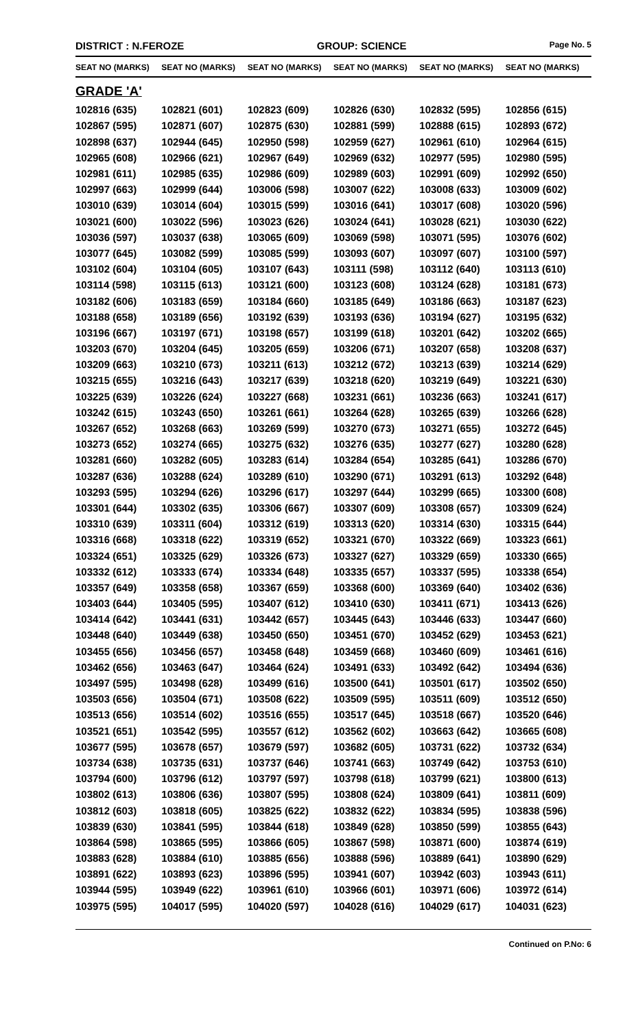DISTRICT : N.FEROZE GROUP: SCIENCE Page No. 5
| SEAT NO (MARKS) | SEAT NO (MARKS) | SEAT NO (MARKS) | SEAT NO (MARKS) | SEAT NO (MARKS) | SEAT NO (MARKS) |
| --- | --- | --- | --- | --- | --- |
| GRADE 'A' | | | | | |
| 102816 (635) | 102821 (601) | 102823 (609) | 102826 (630) | 102832 (595) | 102856 (615) |
| 102867 (595) | 102871 (607) | 102875 (630) | 102881 (599) | 102888 (615) | 102893 (672) |
| 102898 (637) | 102944 (645) | 102950 (598) | 102959 (627) | 102961 (610) | 102964 (615) |
| 102965 (608) | 102966 (621) | 102967 (649) | 102969 (632) | 102977 (595) | 102980 (595) |
| 102981 (611) | 102985 (635) | 102986 (609) | 102989 (603) | 102991 (609) | 102992 (650) |
| 102997 (663) | 102999 (644) | 103006 (598) | 103007 (622) | 103008 (633) | 103009 (602) |
| 103010 (639) | 103014 (604) | 103015 (599) | 103016 (641) | 103017 (608) | 103020 (596) |
| 103021 (600) | 103022 (596) | 103023 (626) | 103024 (641) | 103028 (621) | 103030 (622) |
| 103036 (597) | 103037 (638) | 103065 (609) | 103069 (598) | 103071 (595) | 103076 (602) |
| 103077 (645) | 103082 (599) | 103085 (599) | 103093 (607) | 103097 (607) | 103100 (597) |
| 103102 (604) | 103104 (605) | 103107 (643) | 103111 (598) | 103112 (640) | 103113 (610) |
| 103114 (598) | 103115 (613) | 103121 (600) | 103123 (608) | 103124 (628) | 103181 (673) |
| 103182 (606) | 103183 (659) | 103184 (660) | 103185 (649) | 103186 (663) | 103187 (623) |
| 103188 (658) | 103189 (656) | 103192 (639) | 103193 (636) | 103194 (627) | 103195 (632) |
| 103196 (667) | 103197 (671) | 103198 (657) | 103199 (618) | 103201 (642) | 103202 (665) |
| 103203 (670) | 103204 (645) | 103205 (659) | 103206 (671) | 103207 (658) | 103208 (637) |
| 103209 (663) | 103210 (673) | 103211 (613) | 103212 (672) | 103213 (639) | 103214 (629) |
| 103215 (655) | 103216 (643) | 103217 (639) | 103218 (620) | 103219 (649) | 103221 (630) |
| 103225 (639) | 103226 (624) | 103227 (668) | 103231 (661) | 103236 (663) | 103241 (617) |
| 103242 (615) | 103243 (650) | 103261 (661) | 103264 (628) | 103265 (639) | 103266 (628) |
| 103267 (652) | 103268 (663) | 103269 (599) | 103270 (673) | 103271 (655) | 103272 (645) |
| 103273 (652) | 103274 (665) | 103275 (632) | 103276 (635) | 103277 (627) | 103280 (628) |
| 103281 (660) | 103282 (605) | 103283 (614) | 103284 (654) | 103285 (641) | 103286 (670) |
| 103287 (636) | 103288 (624) | 103289 (610) | 103290 (671) | 103291 (613) | 103292 (648) |
| 103293 (595) | 103294 (626) | 103296 (617) | 103297 (644) | 103299 (665) | 103300 (608) |
| 103301 (644) | 103302 (635) | 103306 (667) | 103307 (609) | 103308 (657) | 103309 (624) |
| 103310 (639) | 103311 (604) | 103312 (619) | 103313 (620) | 103314 (630) | 103315 (644) |
| 103316 (668) | 103318 (622) | 103319 (652) | 103321 (670) | 103322 (669) | 103323 (661) |
| 103324 (651) | 103325 (629) | 103326 (673) | 103327 (627) | 103329 (659) | 103330 (665) |
| 103332 (612) | 103333 (674) | 103334 (648) | 103335 (657) | 103337 (595) | 103338 (654) |
| 103357 (649) | 103358 (658) | 103367 (659) | 103368 (600) | 103369 (640) | 103402 (636) |
| 103403 (644) | 103405 (595) | 103407 (612) | 103410 (630) | 103411 (671) | 103413 (626) |
| 103414 (642) | 103441 (631) | 103442 (657) | 103445 (643) | 103446 (633) | 103447 (660) |
| 103448 (640) | 103449 (638) | 103450 (650) | 103451 (670) | 103452 (629) | 103453 (621) |
| 103455 (656) | 103456 (657) | 103458 (648) | 103459 (668) | 103460 (609) | 103461 (616) |
| 103462 (656) | 103463 (647) | 103464 (624) | 103491 (633) | 103492 (642) | 103494 (636) |
| 103497 (595) | 103498 (628) | 103499 (616) | 103500 (641) | 103501 (617) | 103502 (650) |
| 103503 (656) | 103504 (671) | 103508 (622) | 103509 (595) | 103511 (609) | 103512 (650) |
| 103513 (656) | 103514 (602) | 103516 (655) | 103517 (645) | 103518 (667) | 103520 (646) |
| 103521 (651) | 103542 (595) | 103557 (612) | 103562 (602) | 103663 (642) | 103665 (608) |
| 103677 (595) | 103678 (657) | 103679 (597) | 103682 (605) | 103731 (622) | 103732 (634) |
| 103734 (638) | 103735 (631) | 103737 (646) | 103741 (663) | 103749 (642) | 103753 (610) |
| 103794 (600) | 103796 (612) | 103797 (597) | 103798 (618) | 103799 (621) | 103800 (613) |
| 103802 (613) | 103806 (636) | 103807 (595) | 103808 (624) | 103809 (641) | 103811 (609) |
| 103812 (603) | 103818 (605) | 103825 (622) | 103832 (622) | 103834 (595) | 103838 (596) |
| 103839 (630) | 103841 (595) | 103844 (618) | 103849 (628) | 103850 (599) | 103855 (643) |
| 103864 (598) | 103865 (595) | 103866 (605) | 103867 (598) | 103871 (600) | 103874 (619) |
| 103883 (628) | 103884 (610) | 103885 (656) | 103888 (596) | 103889 (641) | 103890 (629) |
| 103891 (622) | 103893 (623) | 103896 (595) | 103941 (607) | 103942 (603) | 103943 (611) |
| 103944 (595) | 103949 (622) | 103961 (610) | 103966 (601) | 103971 (606) | 103972 (614) |
| 103975 (595) | 104017 (595) | 104020 (597) | 104028 (616) | 104029 (617) | 104031 (623) |
Continued on P.No: 6